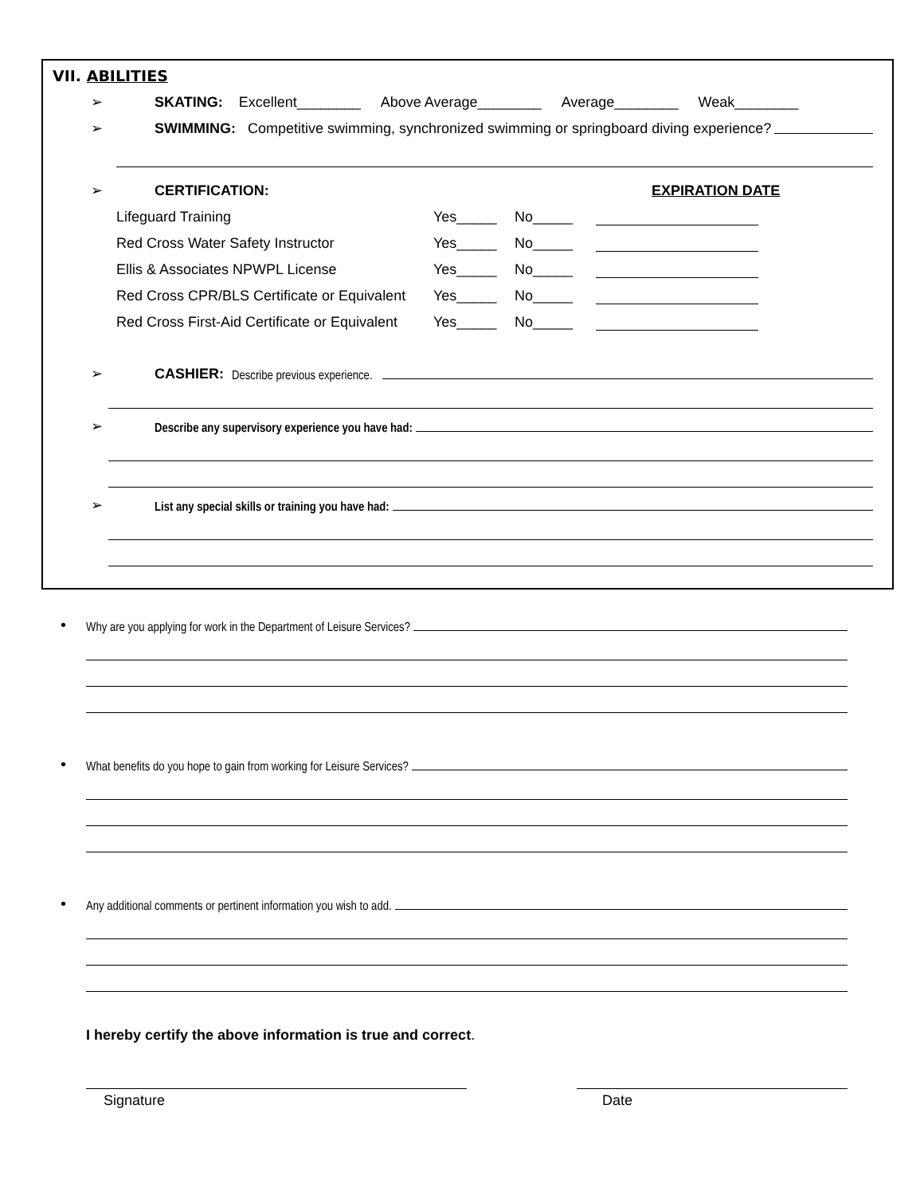VII. ABILITIES
➢ SKATING: Excellent________ Above Average________ Average________ Weak________
➢ SWIMMING: Competitive swimming, synchronized swimming or springboard diving experience?
➢ CERTIFICATION: EXPIRATION DATE
Lifeguard Training Yes_____ No_____
Red Cross Water Safety Instructor Yes_____ No_____
Ellis & Associates NPWPL License Yes_____ No_____
Red Cross CPR/BLS Certificate or Equivalent Yes_____ No_____
Red Cross First-Aid Certificate or Equivalent Yes_____ No_____
➢ CASHIER: Describe previous experience.
➢ Describe any supervisory experience you have had:
➢ List any special skills or training you have had:
• Why are you applying for work in the Department of Leisure Services?
• What benefits do you hope to gain from working for Leisure Services?
• Any additional comments or pertinent information you wish to add.
I hereby certify the above information is true and correct.
Signature Date